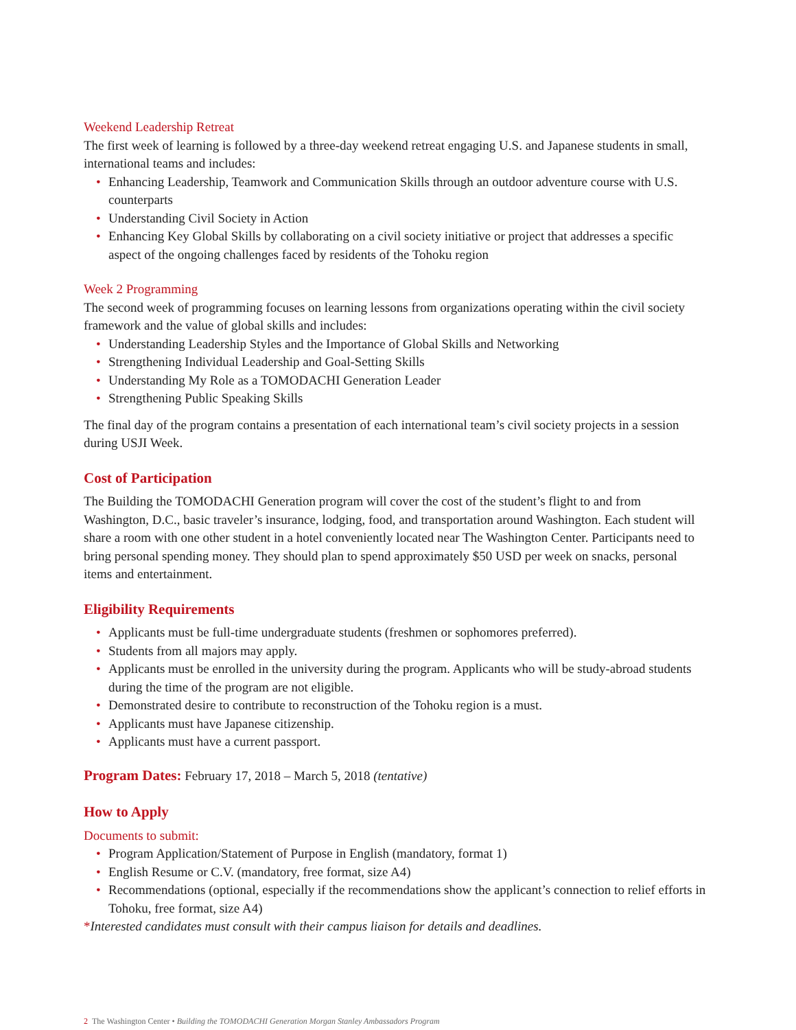Weekend Leadership Retreat
The first week of learning is followed by a three-day weekend retreat engaging U.S. and Japanese students in small, international teams and includes:
• Enhancing Leadership, Teamwork and Communication Skills through an outdoor adventure course with U.S. counterparts
• Understanding Civil Society in Action
• Enhancing Key Global Skills by collaborating on a civil society initiative or project that addresses a specific aspect of the ongoing challenges faced by residents of the Tohoku region
Week 2 Programming
The second week of programming focuses on learning lessons from organizations operating within the civil society framework and the value of global skills and includes:
• Understanding Leadership Styles and the Importance of Global Skills and Networking
• Strengthening Individual Leadership and Goal-Setting Skills
• Understanding My Role as a TOMODACHI Generation Leader
• Strengthening Public Speaking Skills
The final day of the program contains a presentation of each international team’s civil society projects in a session during USJI Week.
Cost of Participation
The Building the TOMODACHI Generation program will cover the cost of the student’s flight to and from Washington, D.C., basic traveler’s insurance, lodging, food, and transportation around Washington. Each student will share a room with one other student in a hotel conveniently located near The Washington Center. Participants need to bring personal spending money. They should plan to spend approximately $50 USD per week on snacks, personal items and entertainment.
Eligibility Requirements
• Applicants must be full-time undergraduate students (freshmen or sophomores preferred).
• Students from all majors may apply.
• Applicants must be enrolled in the university during the program. Applicants who will be study-abroad students during the time of the program are not eligible.
• Demonstrated desire to contribute to reconstruction of the Tohoku region is a must.
• Applicants must have Japanese citizenship.
• Applicants must have a current passport.
Program Dates: February 17, 2018 – March 5, 2018 (tentative)
How to Apply
Documents to submit:
• Program Application/Statement of Purpose in English (mandatory, format 1)
• English Resume or C.V. (mandatory, free format, size A4)
• Recommendations (optional, especially if the recommendations show the applicant’s connection to relief efforts in Tohoku, free format, size A4)
*Interested candidates must consult with their campus liaison for details and deadlines.
2 The Washington Center • Building the TOMODACHI Generation Morgan Stanley Ambassadors Program